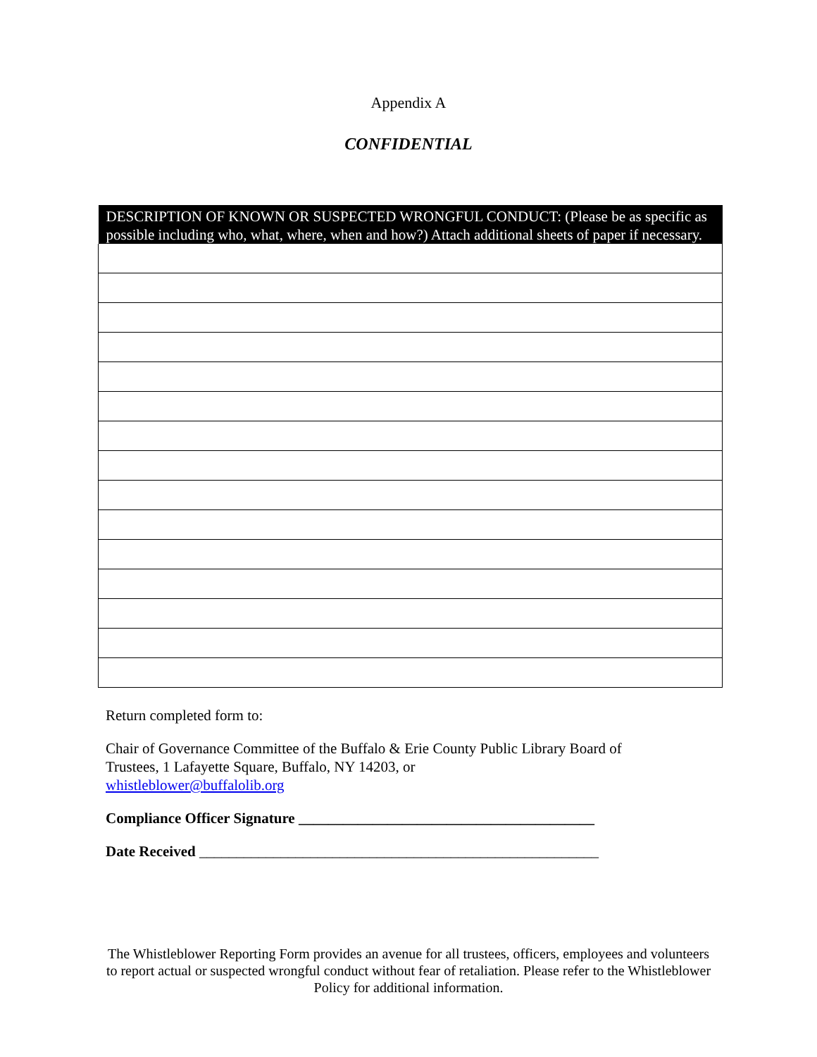Appendix A
CONFIDENTIAL
| DESCRIPTION OF KNOWN OR SUSPECTED WRONGFUL CONDUCT: (Please be as specific as possible including who, what, where, when and how?) Attach additional sheets of paper if necessary. |
| --- |
Return completed form to:
Chair of Governance Committee of the Buffalo & Erie County Public Library Board of Trustees, 1 Lafayette Square, Buffalo, NY 14203, or
whistleblower@buffalolib.org
Compliance Officer Signature ________________________________________
Date Received ______________________________________________________
The Whistleblower Reporting Form provides an avenue for all trustees, officers, employees and volunteers to report actual or suspected wrongful conduct without fear of retaliation. Please refer to the Whistleblower Policy for additional information.